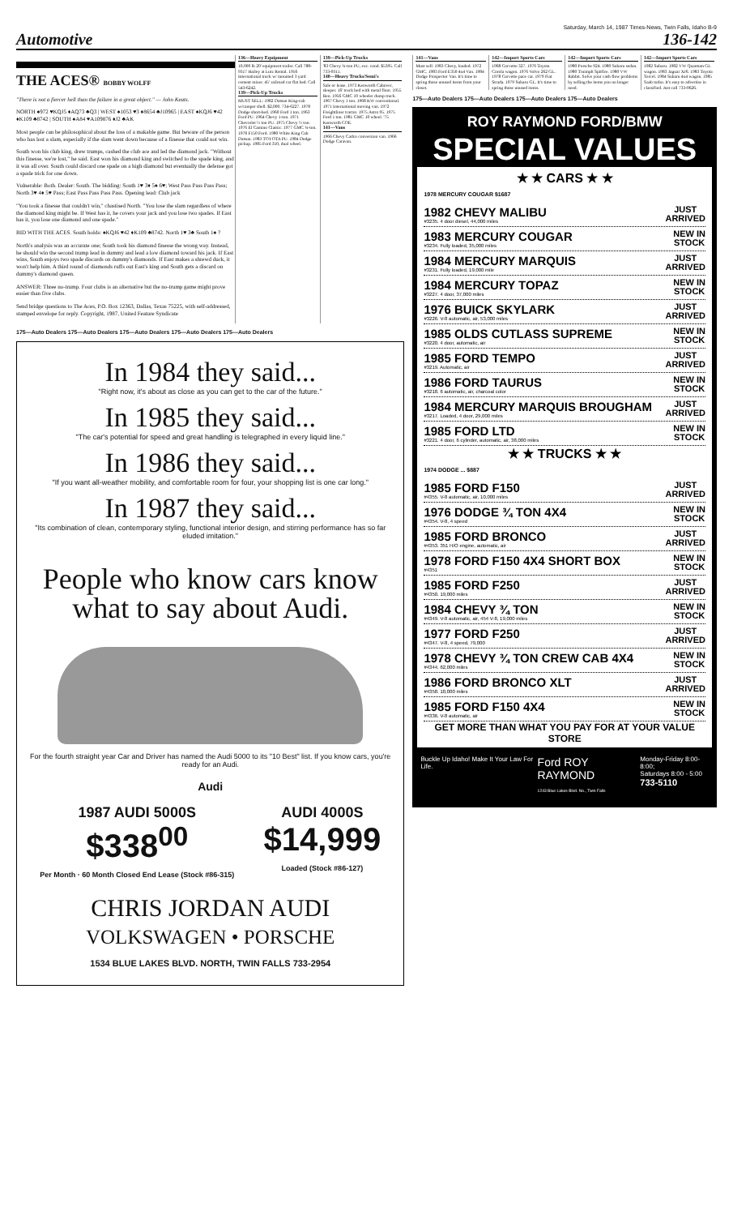Saturday, March 14, 1987 Times-News, Twin Falls, Idaho B-9
Automotive 136-142
THE ACES® BOBBY WOLFF
"There is not a fiercer hell than the failure in a great object." — John Keats.
NORTH ♠972 ♥KQJ5 ♦AQ73 ♣Q3 | WEST ♠1053 ♥3 ♦8654 ♣J10965 | EAST ♠KQJ6 ♥42 ♦K109 ♣8742 | SOUTH ♠A84 ♥A109876 ♦J2 ♣AK
Most people can be philosophical about the loss of a makable game. But beware of the person who has lost a slam, especially if the slam went down because of a finesse that could not win.
South won his club king, drew trumps, cashed the club ace and led the diamond jack. "Without this finesse, we're lost," he said. East won his diamond king and switched to the spade king, and it was all over. South could discard one spade on a high diamond but eventually the defense got a spade trick for one down.
Vulnerable: Both. Dealer: South. The bidding: South 1♥ 3♦ 5♠ 6♥; West Pass Pass Pass Pass; North 3♥ 4♦ 5♥ Pass; East Pass Pass Pass Pass. Opening lead: Club jack
"You took a finesse that couldn't win," chastised North. "You lose the slam regardless of where the diamond king might be. If West has it, he covers your jack and you lose two spades. If East has it, you lose one diamond and one spade."
BID WITH THE ACES. South holds: ♠KQJ6 ♥42 ♦K109 ♣8742. North 1♥ 3♣ South 1♠ ?
North's analysis was an accurate one; South took his diamond finesse the wrong way. Instead, he should win the second trump lead in dummy and lead a low diamond toward his jack. If East wins, South enjoys two spade discards on dummy's diamonds. If East makes a shrewd duck, it won't help him. A third round of diamonds ruffs out East's king and South gets a discard on dummy's diamond queen.
ANSWER: Three no-trump. Four clubs is an alternative but the no-trump game might prove easier than five clubs.
Send bridge questions to The Aces, P.O. Box 12363, Dallas, Texas 75225, with self-addressed, stamped envelope for reply. Copyright, 1987, United Feature Syndicate
136—Heavy Equipment
10,000 lb 20' equipment trailer. Call 788-9317 Hailey at Lutz Rental. 1956 International truck w/ mounted 3 yard cement mixer. 45' railroad car flat bed. Call 543-6242.
139—Pick-Up Trucks
MUST SELL: 1982 Datsun King-cab w/camper shell. $2,000. 734-6227. 1978 Dodge short-bed. 1960 Ford 1 ton. 1963 Ford PU. 1964 Chevy 1-ton. 1971 Chevrolet ½ ton PU. 1975 Chevy ½ ton. 1976 El Camino Classic. 1977 GMC ¾-ton. 1978 F150 Ford. 1980 White King Cab Datsun. 1983 TOYOTA PU. 1984 Dodge pickup. 1985 Ford 350, dual wheel.
139—Pick-Up Trucks
'83 Chevy ¾-ton PU, exc. cond. $5395. Call 733-9311.
140—Heavy Trucks/Semi's
Sale or lease. 1973 Kenworth Cabover, sleeper. 16' truck bed with metal floor. 1955 Reo. 1956 GMC 10 wheeler dump truck. 1967 Chevy 1 ton. 1968 KW conventional. 1971 International moving van. 1972 Freightliner tractor. 1975 Astro 95. 1975 Ford 1 ton. 1981 GMC 10 wheel. '75 Kenworth COE.
141—Vans
1966 Chevy Cadco conversion van. 1966 Dodge Caravan.
175—Auto Dealers 175—Auto Dealers 175—Auto Dealers 175—Auto Dealers 175—Auto Dealers
In 1984 they said...
"Right now, it's about as close as you can get to the car of the future."
In 1985 they said...
"The car's potential for speed and great handling is telegraphed in every liquid line."
In 1986 they said...
"If you want all-weather mobility, and comfortable room for four, your shopping list is one car long."
In 1987 they said...
"Its combination of clean, contemporary styling, functional interior design, and stirring performance has so far eluded imitation."
People who know cars know what to say about Audi.
For the fourth straight year Car and Driver has named the Audi 5000 to its "10 Best" list. If you know cars, you're ready for an Audi.
Audi
1987 AUDI 5000S
$338<sup>00</sup>
Per Month · 60 Month Closed End Lease (Stock #86-315)
AUDI 4000S
$14,999
Loaded (Stock #86-127)
CHRIS JORDAN AUDI
VOLKSWAGEN • PORSCHE
1534 BLUE LAKES BLVD. NORTH, TWIN FALLS 733-2954
141—Vans
Must sell: 1983 Chevy, loaded. 1972 GMC. 1983 Ford E350 4x4 Van. 1984 Dodge Prospector Van. It's time to spring those unused items from your closet.
142—Import Sports Cars
1968 Corvette 327. 1976 Toyota Corola wagon. 1976 Volvo 262 GL. 1978 Corvette pace car. 1979 Fiat Strada. 1979 Subaru GL. It's time to spring those unused items.
142—Import Sports Cars
1980 Porsche 924. 1980 Subaru sedan. 1980 Truimph Spitfire. 1980 VW Rabbit. Solve your cash flow problems by selling the items you no longer need.
142—Import Sports Cars
1982 Subaru. 1982 VW Quantum GL wagon. 1983 Jaguar XJ6. 1983 Toyota Tercel. 1984 Subaru 4x4 wagon. 1985 Saab turbo. It's easy to advertise in classified. Just call 733-0626.
175—Auto Dealers 175—Auto Dealers 175—Auto Dealers 175—Auto Dealers
ROY RAYMOND FORD/BMW
SPECIAL VALUES
★ ★ CARS ★ ★
1978 MERCURY COUGAR $1687
1982 CHEVY MALIBU
#3235. 4 door diesel, 44,000 miles
JUST
ARRIVED
1983 MERCURY COUGAR
#3234. Fully loaded, 35,000 miles
NEW IN
STOCK
1984 MERCURY MARQUIS
#3231. Fully loaded, 19,000 mile
JUST
ARRIVED
1984 MERCURY TOPAZ
#3227. 4 door, 37,000 miles
NEW IN
STOCK
1976 BUICK SKYLARK
#3226. V-8 automatic, air, 53,000 miles
JUST
ARRIVED
1985 OLDS CUTLASS SUPREME
#3220. 4 door, automatic, air
NEW IN
STOCK
1985 FORD TEMPO
#3219. Automatic, air
JUST
ARRIVED
1986 FORD TAURUS
#3218. 6 automatic, air, charcoal color
NEW IN
STOCK
1984 MERCURY MARQUIS BROUGHAM
#3217. Loaded, 4 door, 29,000 miles
JUST
ARRIVED
1985 FORD LTD
#3221. 4 door, 6 cylinder, automatic, air, 38,000 miles
NEW IN
STOCK
★ ★ TRUCKS ★ ★
1974 DODGE ... $887
1985 FORD F150
#4355. V-8 automatic, air, 10,000 miles
JUST
ARRIVED
1976 DODGE ¾ TON 4X4
#4354. V-8, 4 speed
NEW IN
STOCK
1985 FORD BRONCO
#4353. 351 H/O engine, automatic, air
JUST
ARRIVED
1978 FORD F150 4X4 SHORT BOX
#4351
NEW IN
STOCK
1985 FORD F250
#4350. 19,000 miles
JUST
ARRIVED
1984 CHEVY ¾ TON
#4349. V-8 automatic, air, 454 V-8, 19,000 miles
NEW IN
STOCK
1977 FORD F250
#4347. V-8, 4 speed, 79,000
JUST
ARRIVED
1978 CHEVY ¾ TON CREW CAB 4X4
#4344. 62,000 miles
NEW IN
STOCK
1986 FORD BRONCO XLT
#4358. 10,000 miles
JUST
ARRIVED
1985 FORD F150 4X4
#4336. V-8 automatic, air
NEW IN
STOCK
GET MORE THAN WHAT YOU PAY FOR AT YOUR VALUE STORE
Buckle Up Idaho! Make It Your Law For Life. Ford ROY RAYMOND
1243 Blue Lakes Blvd. No., Twin Falls Monday-Friday 8:00-8:00;
Saturdays 8:00 - 5:00
733-5110